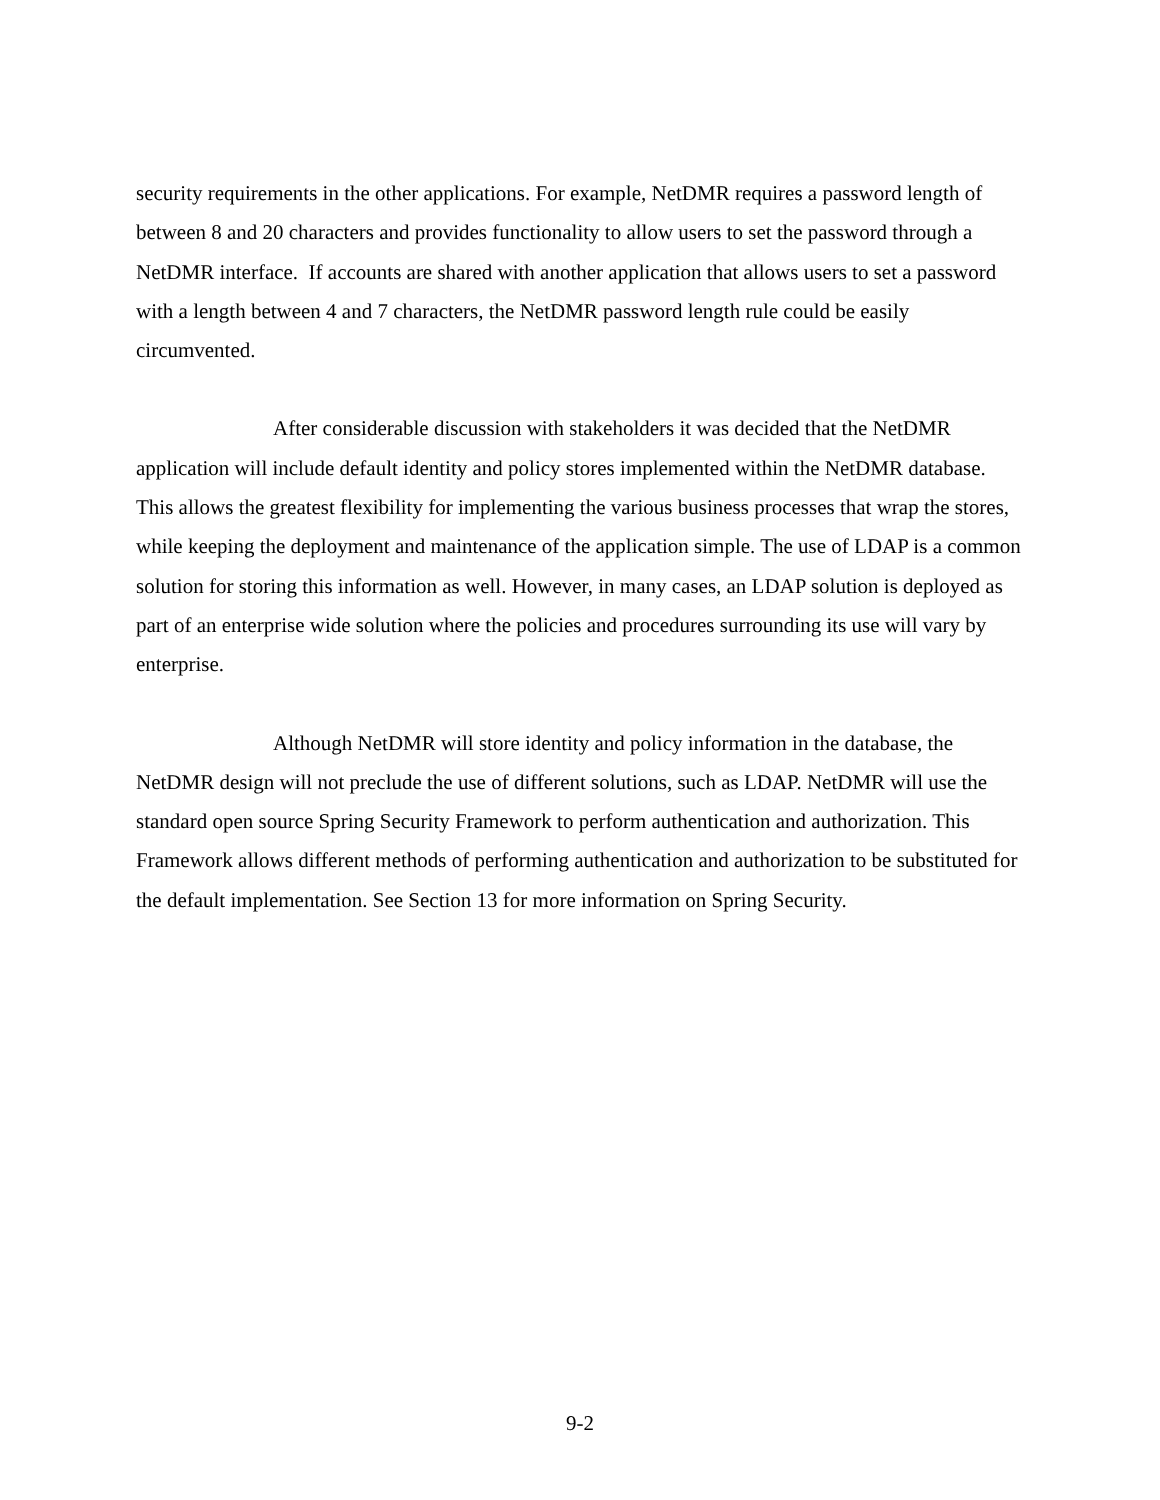security requirements in the other applications. For example, NetDMR requires a password length of between 8 and 20 characters and provides functionality to allow users to set the password through a NetDMR interface. If accounts are shared with another application that allows users to set a password with a length between 4 and 7 characters, the NetDMR password length rule could be easily circumvented.
After considerable discussion with stakeholders it was decided that the NetDMR application will include default identity and policy stores implemented within the NetDMR database. This allows the greatest flexibility for implementing the various business processes that wrap the stores, while keeping the deployment and maintenance of the application simple. The use of LDAP is a common solution for storing this information as well. However, in many cases, an LDAP solution is deployed as part of an enterprise wide solution where the policies and procedures surrounding its use will vary by enterprise.
Although NetDMR will store identity and policy information in the database, the NetDMR design will not preclude the use of different solutions, such as LDAP. NetDMR will use the standard open source Spring Security Framework to perform authentication and authorization. This Framework allows different methods of performing authentication and authorization to be substituted for the default implementation. See Section 13 for more information on Spring Security.
9-2